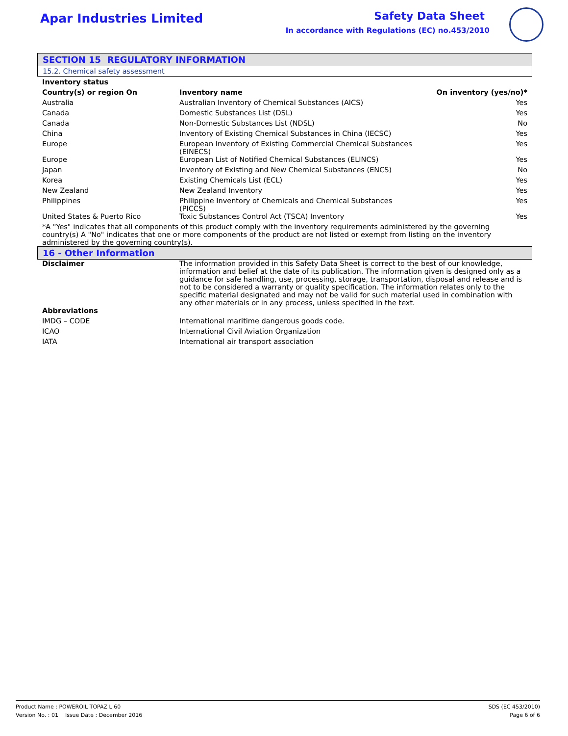Apar Industries Limited
Safety Data Sheet
In accordance with Regulations (EC) no.453/2010
SECTION 15 REGULATORY INFORMATION
15.2. Chemical safety assessment
| Inventory status | | |
| --- | --- | --- |
| Country(s) or region On | Inventory name | On inventory (yes/no)* |
| Australia | Australian Inventory of Chemical Substances (AICS) | Yes |
| Canada | Domestic Substances List (DSL) | Yes |
| Canada | Non-Domestic Substances List (NDSL) | No |
| China | Inventory of Existing Chemical Substances in China (IECSC) | Yes |
| Europe | European Inventory of Existing Commercial Chemical Substances (EINECS) | Yes |
| Europe | European List of Notified Chemical Substances (ELINCS) | Yes |
| Japan | Inventory of Existing and New Chemical Substances (ENCS) | No |
| Korea | Existing Chemicals List (ECL) | Yes |
| New Zealand | New Zealand Inventory | Yes |
| Philippines | Philippine Inventory of Chemicals and Chemical Substances (PICCS) | Yes |
| United States & Puerto Rico | Toxic Substances Control Act (TSCA) Inventory | Yes |
| *A "Yes" indicates that all components of this product comply with the inventory requirements administered by the governing country(s) A "No" indicates that one or more components of the product are not listed or exempt from listing on the inventory administered by the governing country(s). | | |
16 - Other Information
| Disclaimer | The information provided in this Safety Data Sheet is correct to the best of our knowledge, information and belief at the date of its publication. The information given is designed only as a guidance for safe handling, use, processing, storage, transportation, disposal and release and is not to be considered a warranty or quality specification. The information relates only to the specific material designated and may not be valid for such material used in combination with any other materials or in any process, unless specified in the text. |
| Abbreviations | |
| IMDG – CODE | International maritime dangerous goods code. |
| ICAO | International Civil Aviation Organization |
| IATA | International air transport association |
Product Name : POWEROIL TOPAZ L 60
Version No. : 01 Issue Date : December 2016
SDS (EC 453/2010)
Page 6 of 6